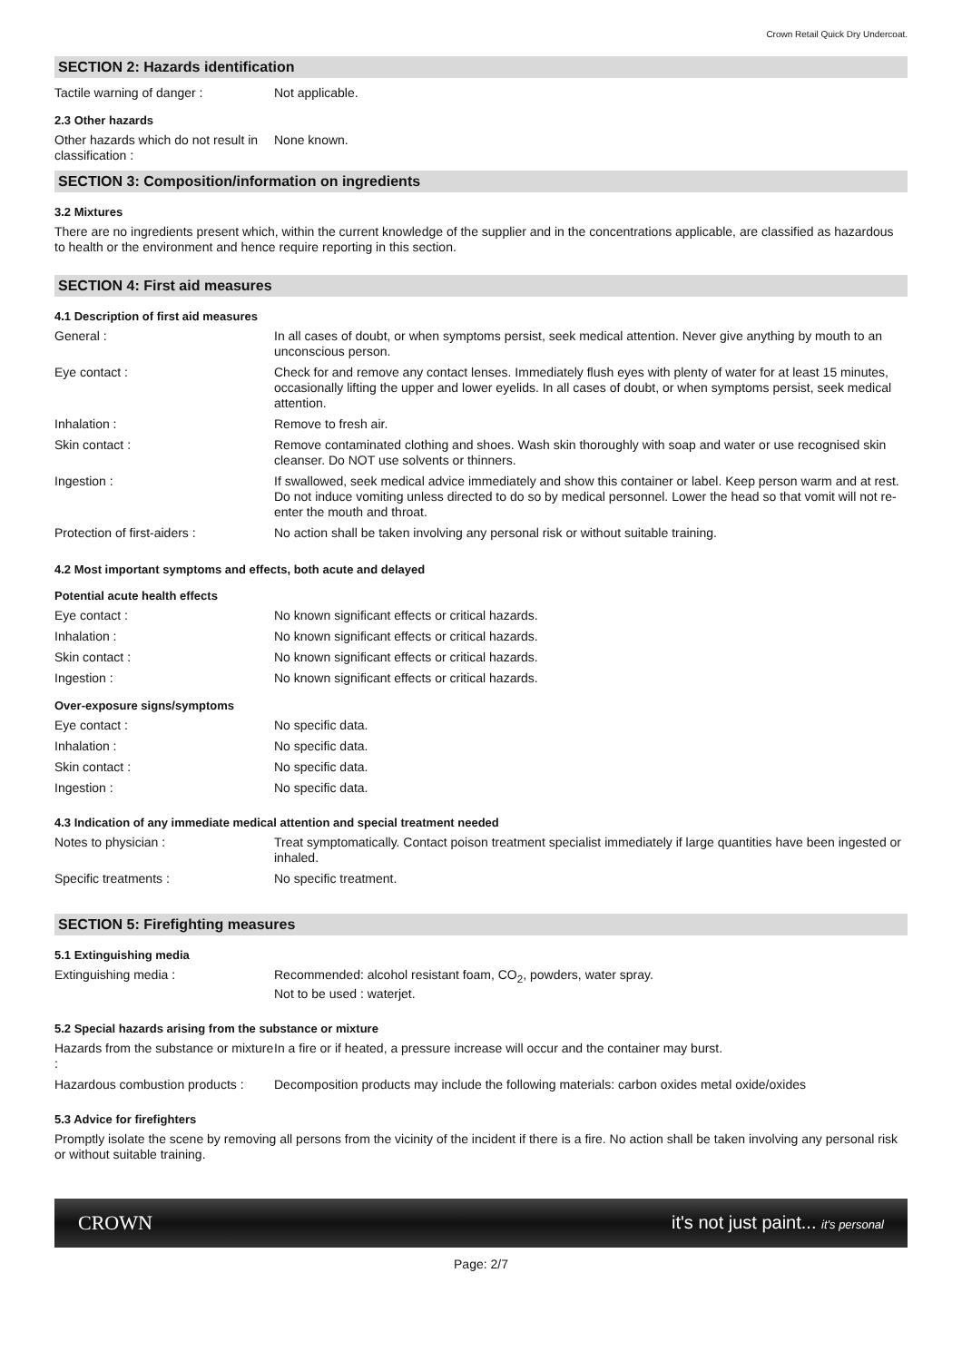Crown Retail Quick Dry Undercoat.
SECTION 2: Hazards identification
Tactile warning of danger : Not applicable.
2.3 Other hazards
Other hazards which do not result in classification :
None known.
SECTION 3: Composition/information on ingredients
3.2 Mixtures
There are no ingredients present which, within the current knowledge of the supplier and in the concentrations applicable, are classified as hazardous to health or the environment and hence require reporting in this section.
SECTION 4: First aid measures
4.1 Description of first aid measures
General : In all cases of doubt, or when symptoms persist, seek medical attention. Never give anything by mouth to an unconscious person.
Eye contact : Check for and remove any contact lenses. Immediately flush eyes with plenty of water for at least 15 minutes, occasionally lifting the upper and lower eyelids. In all cases of doubt, or when symptoms persist, seek medical attention.
Inhalation : Remove to fresh air.
Skin contact : Remove contaminated clothing and shoes. Wash skin thoroughly with soap and water or use recognised skin cleanser. Do NOT use solvents or thinners.
Ingestion : If swallowed, seek medical advice immediately and show this container or label. Keep person warm and at rest. Do not induce vomiting unless directed to do so by medical personnel. Lower the head so that vomit will not re-enter the mouth and throat.
Protection of first-aiders : No action shall be taken involving any personal risk or without suitable training.
4.2 Most important symptoms and effects, both acute and delayed
Potential acute health effects
Eye contact : No known significant effects or critical hazards.
Inhalation : No known significant effects or critical hazards.
Skin contact : No known significant effects or critical hazards.
Ingestion : No known significant effects or critical hazards.
Over-exposure signs/symptoms
Eye contact : No specific data.
Inhalation : No specific data.
Skin contact : No specific data.
Ingestion : No specific data.
4.3 Indication of any immediate medical attention and special treatment needed
Notes to physician : Treat symptomatically. Contact poison treatment specialist immediately if large quantities have been ingested or inhaled.
Specific treatments : No specific treatment.
SECTION 5: Firefighting measures
5.1 Extinguishing media
Extinguishing media : Recommended: alcohol resistant foam, CO<sub>2</sub>, powders, water spray.
Not to be used : waterjet.
5.2 Special hazards arising from the substance or mixture
Hazards from the substance or mixture :
In a fire or if heated, a pressure increase will occur and the container may burst.
Hazardous combustion products :
Decomposition products may include the following materials: carbon oxides metal oxide/oxides
5.3 Advice for firefighters
Promptly isolate the scene by removing all persons from the vicinity of the incident if there is a fire. No action shall be taken involving any personal risk or without suitable training.
CROWN it's not just paint... it's personal
Page: 2/7